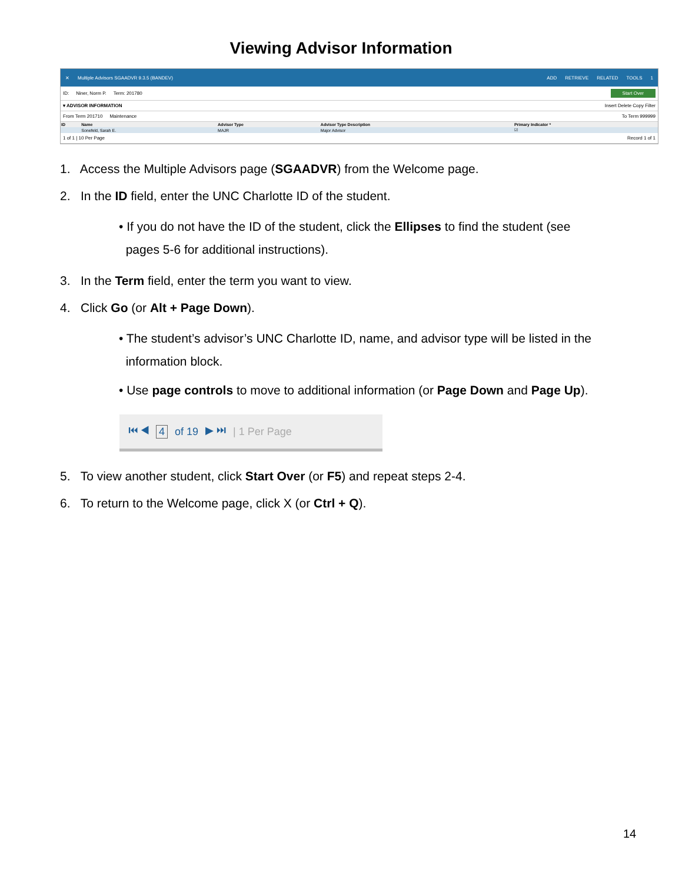Viewing Advisor Information
✕ Multiple Advisors SGAADVR 9.3.5 (BANDEV) ADD RETRIEVE RELATED TOOLS 1
ID: Niner, Norm P. Term: 201780 Start Over
▾ ADVISOR INFORMATION Insert Delete Copy Filter
From Term 201710 Maintenance To Term 999999
| ID | Name | Advisor Type | Advisor Type Description | Primary Indicator * |
| --- | --- | --- | --- | --- |
| | Sonefeld, Sarah E. | MAJR | Major Advisor | ☑ |
1 of 1 | 10 Per Page Record 1 of 1
1. Access the Multiple Advisors page (SGAADVR) from the Welcome page.
2. In the ID field, enter the UNC Charlotte ID of the student.
• If you do not have the ID of the student, click the Ellipses to find the student (see
pages 5-6 for additional instructions).
3. In the Term field, enter the term you want to view.
4. Click Go (or Alt + Page Down).
• The student’s advisor’s UNC Charlotte ID, name, and advisor type will be listed in the
information block.
• Use page controls to move to additional information (or Page Down and Page Up).
⏮ ◀ 4 of 19 ▶ ⏭ | 1 Per Page
5. To view another student, click Start Over (or F5) and repeat steps 2-4.
6. To return to the Welcome page, click X (or Ctrl + Q).
14